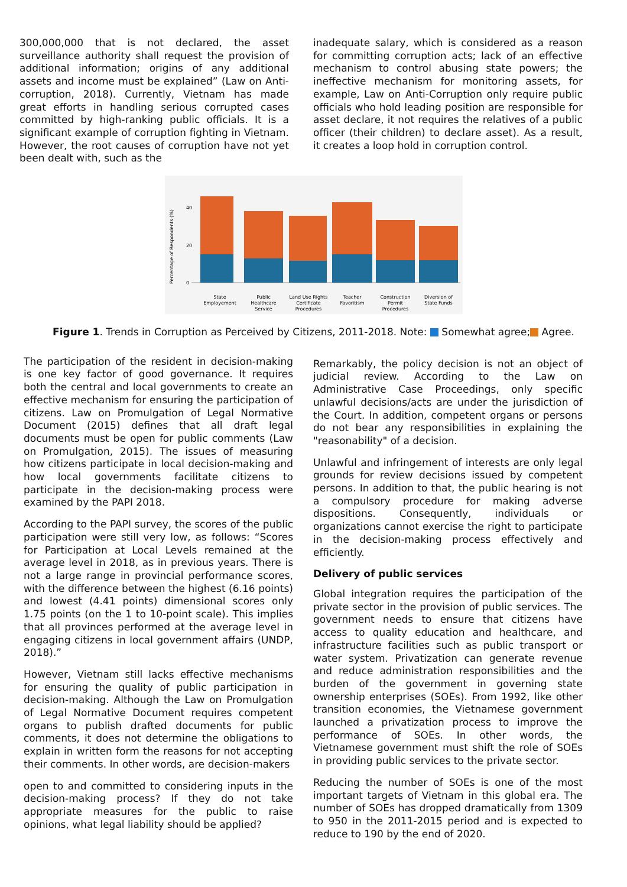300,000,000 that is not declared, the asset surveillance authority shall request the provision of additional information; origins of any additional assets and income must be explained” (Law on Anti-corruption, 2018). Currently, Vietnam has made great efforts in handling serious corrupted cases committed by high-ranking public officials. It is a significant example of corruption fighting in Vietnam. However, the root causes of corruption have not yet been dealt with, such as the
inadequate salary, which is considered as a reason for committing corruption acts; lack of an effective mechanism to control abusing state powers; the ineffective mechanism for monitoring assets, for example, Law on Anti-Corruption only require public officials who hold leading position are responsible for asset declare, it not requires the relatives of a public officer (their children) to declare asset). As a result, it creates a loop hold in corruption control.
Percentage of Respondents (%)
40
20
0
State
Employement
Public
Healthcare
Service
Land Use Rights
Certificate
Procedures
Teacher
Favoritism
Construction
Permit
Procedures
Diversion of
State Funds
Figure 1. Trends in Corruption as Perceived by Citizens, 2011-2018. Note: Somewhat agree; Agree.
The participation of the resident in decision-making is one key factor of good governance. It requires both the central and local governments to create an effective mechanism for ensuring the participation of citizens. Law on Promulgation of Legal Normative Document (2015) defines that all draft legal documents must be open for public comments (Law on Promulgation, 2015). The issues of measuring how citizens participate in local decision-making and how local governments facilitate citizens to participate in the decision-making process were examined by the PAPI 2018.
According to the PAPI survey, the scores of the public participation were still very low, as follows: “Scores for Participation at Local Levels remained at the average level in 2018, as in previous years. There is not a large range in provincial performance scores, with the difference between the highest (6.16 points) and lowest (4.41 points) dimensional scores only 1.75 points (on the 1 to 10-point scale). This implies that all provinces performed at the average level in engaging citizens in local government affairs (UNDP, 2018).”
However, Vietnam still lacks effective mechanisms for ensuring the quality of public participation in decision-making. Although the Law on Promulgation of Legal Normative Document requires competent organs to publish drafted documents for public comments, it does not determine the obligations to explain in written form the reasons for not accepting their comments. In other words, are decision-makers
open to and committed to considering inputs in the decision-making process? If they do not take appropriate measures for the public to raise opinions, what legal liability should be applied?
Remarkably, the policy decision is not an object of judicial review. According to the Law on Administrative Case Proceedings, only specific unlawful decisions/acts are under the jurisdiction of the Court. In addition, competent organs or persons do not bear any responsibilities in explaining the "reasonability" of a decision.
Unlawful and infringement of interests are only legal grounds for review decisions issued by competent persons. In addition to that, the public hearing is not a compulsory procedure for making adverse dispositions. Consequently, individuals or organizations cannot exercise the right to participate in the decision-making process effectively and efficiently.
Delivery of public services
Global integration requires the participation of the private sector in the provision of public services. The government needs to ensure that citizens have access to quality education and healthcare, and infrastructure facilities such as public transport or water system. Privatization can generate revenue and reduce administration responsibilities and the burden of the government in governing state ownership enterprises (SOEs). From 1992, like other transition economies, the Vietnamese government launched a privatization process to improve the performance of SOEs. In other words, the Vietnamese government must shift the role of SOEs in providing public services to the private sector.
Reducing the number of SOEs is one of the most important targets of Vietnam in this global era. The number of SOEs has dropped dramatically from 1309 to 950 in the 2011-2015 period and is expected to reduce to 190 by the end of 2020.